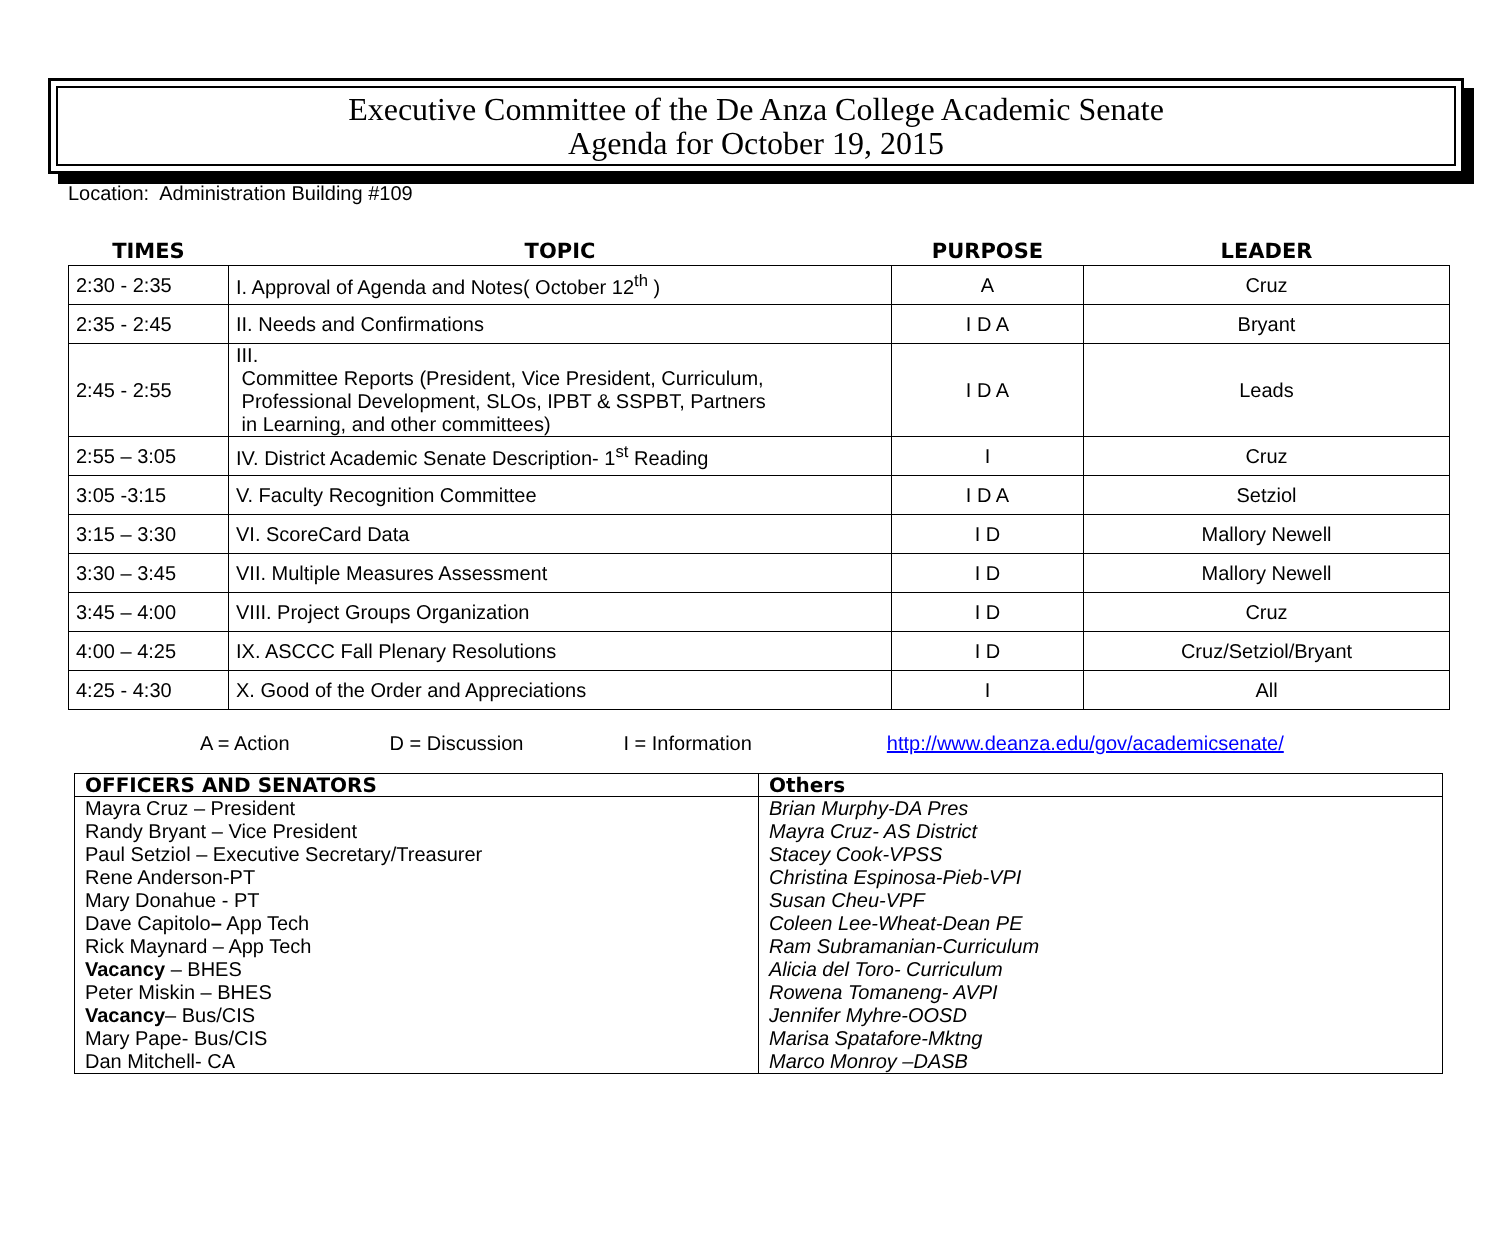Executive Committee of the De Anza College Academic Senate
Agenda for October 19, 2015
Location: Administration Building #109
| TIMES | TOPIC | PURPOSE | LEADER |
| --- | --- | --- | --- |
| 2:30 - 2:35 | I. Approval of Agenda and Notes( October 12<sup>th</sup> ) | A | Cruz |
| 2:35 - 2:45 | II. Needs and Confirmations | I D A | Bryant |
| 2:45 - 2:55 | III. Committee Reports (President, Vice President, Curriculum, Professional Development, SLOs, IPBT & SSPBT, Partners in Learning, and other committees) | I D A | Leads |
| 2:55 – 3:05 | IV. District Academic Senate Description- 1<sup>st</sup> Reading | I | Cruz |
| 3:05 -3:15 | V. Faculty Recognition Committee | I D A | Setziol |
| 3:15 – 3:30 | VI. ScoreCard Data | I D | Mallory Newell |
| 3:30 – 3:45 | VII. Multiple Measures Assessment | I D | Mallory Newell |
| 3:45 – 4:00 | VIII. Project Groups Organization | I D | Cruz |
| 4:00 – 4:25 | IX. ASCCC Fall Plenary Resolutions | I D | Cruz/Setziol/Bryant |
| 4:25 - 4:30 | X. Good of the Order and Appreciations | I | All |
A = Action D = Discussion I = Information http://www.deanza.edu/gov/academicsenate/
| OFFICERS AND SENATORS | Others |
| --- | --- |
| Mayra Cruz – President Randy Bryant – Vice President Paul Setziol – Executive Secretary/Treasurer Rene Anderson-PT Mary Donahue - PT Dave Capitolo – App Tech Rick Maynard – App Tech Vacancy – BHES Peter Miskin – BHES Vacancy – Bus/CIS Mary Pape- Bus/CIS Dan Mitchell- CA | Brian Murphy-DA Pres Mayra Cruz- AS District Stacey Cook-VPSS Christina Espinosa-Pieb-VPI Susan Cheu-VPF Coleen Lee-Wheat-Dean PE Ram Subramanian-Curriculum Alicia del Toro- Curriculum Rowena Tomaneng- AVPI Jennifer Myhre-OOSD Marisa Spatafore-Mktng Marco Monroy –DASB |